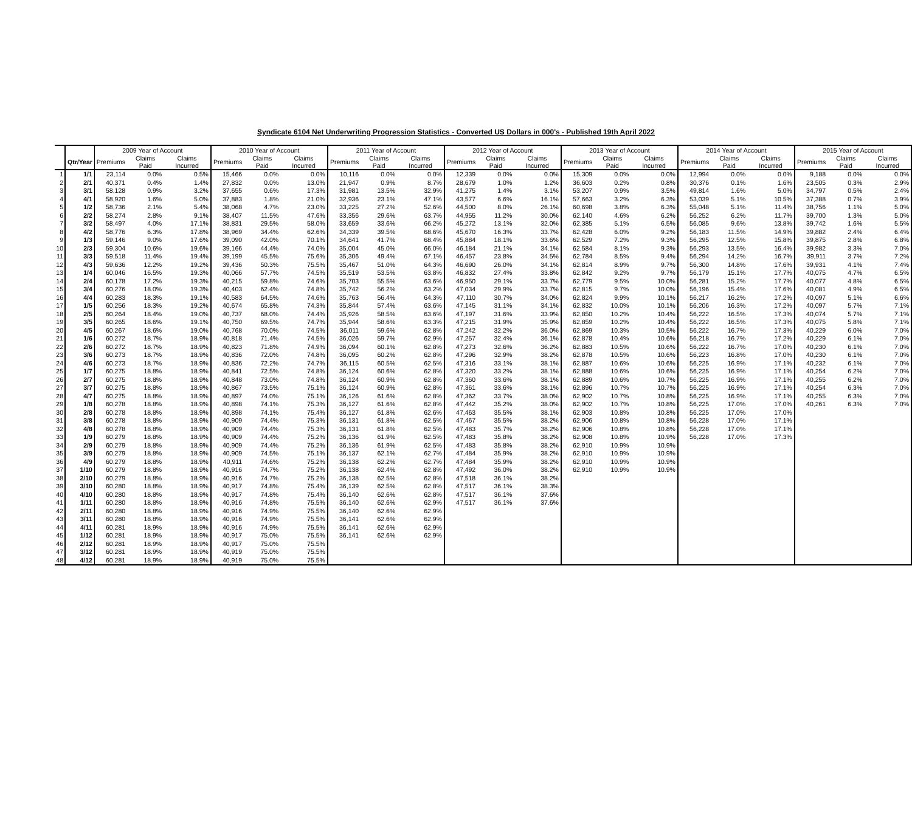Syndicate 6104 Net Underwriting Progression Statistics - Converted US Dollars in 000's - Published 19th April 2022
| | | 2009 Year of Account | | | 2010 Year of Account | | | 2011 Year of Account | | | 2012 Year of Account | | | 2013 Year of Account | | | 2014 Year of Account | | | 2015 Year of Account | | |
| --- | --- | --- | --- | --- | --- | --- | --- | --- | --- | --- | --- | --- | --- | --- | --- | --- | --- | --- | --- | --- | --- | --- |
| | Qtr/Year | Premiums | Claims Paid | Claims Incurred | Premiums | Claims Paid | Claims Incurred | Premiums | Claims Paid | Claims Incurred | Premiums | Claims Paid | Claims Incurred | Premiums | Claims Paid | Claims Incurred | Premiums | Claims Paid | Claims Incurred | Premiums | Claims Paid | Claims Incurred |
| 1 | 1/1 | 23,114 | 0.0% | 0.5% | 15,466 | 0.0% | 0.0% | 10,116 | 0.0% | 0.0% | 12,339 | 0.0% | 0.0% | 15,309 | 0.0% | 0.0% | 12,994 | 0.0% | 0.0% | 9,188 | 0.0% | 0.0% |
| 2 | 2/1 | 40,371 | 0.4% | 1.4% | 27,832 | 0.0% | 13.0% | 21,947 | 0.9% | 8.7% | 28,679 | 1.0% | 1.2% | 36,603 | 0.2% | 0.8% | 30,376 | 0.1% | 1.6% | 23,505 | 0.3% | 2.9% |
| 3 | 3/1 | 58,128 | 0.9% | 3.2% | 37,655 | 0.6% | 17.3% | 31,981 | 13.5% | 32.9% | 41,275 | 1.4% | 3.1% | 53,207 | 0.9% | 3.5% | 49,814 | 1.6% | 5.0% | 34,797 | 0.5% | 2.4% |
| 4 | 4/1 | 58,920 | 1.6% | 5.0% | 37,883 | 1.8% | 21.0% | 32,936 | 23.1% | 47.1% | 43,577 | 6.6% | 16.1% | 57,663 | 3.2% | 6.3% | 53,039 | 5.1% | 10.5% | 37,388 | 0.7% | 3.9% |
| 5 | 1/2 | 58,736 | 2.1% | 5.4% | 38,068 | 4.7% | 23.0% | 33,225 | 27.2% | 52.6% | 44,500 | 8.0% | 26.1% | 60,698 | 3.8% | 6.3% | 55,048 | 5.1% | 11.4% | 38,756 | 1.1% | 5.0% |
| 6 | 2/2 | 58,274 | 2.8% | 9.1% | 38,407 | 11.5% | 47.6% | 33,356 | 29.6% | 63.7% | 44,955 | 11.2% | 30.0% | 62,140 | 4.6% | 6.2% | 56,252 | 6.2% | 11.7% | 39,700 | 1.3% | 5.0% |
| 7 | 3/2 | 58,497 | 4.0% | 17.1% | 38,831 | 29.5% | 58.0% | 33,659 | 33.6% | 66.2% | 45,272 | 13.1% | 32.0% | 62,385 | 5.1% | 6.5% | 56,085 | 9.6% | 13.8% | 39,742 | 1.6% | 5.5% |
| 8 | 4/2 | 58,776 | 6.3% | 17.8% | 38,969 | 34.4% | 62.6% | 34,339 | 39.5% | 68.6% | 45,670 | 16.3% | 33.7% | 62,428 | 6.0% | 9.2% | 56,183 | 11.5% | 14.9% | 39,882 | 2.4% | 6.4% |
| 9 | 1/3 | 59,146 | 9.0% | 17.6% | 39,090 | 42.0% | 70.1% | 34,641 | 41.7% | 68.4% | 45,884 | 18.1% | 33.6% | 62,529 | 7.2% | 9.3% | 56,295 | 12.5% | 15.8% | 39,875 | 2.8% | 6.8% |
| 10 | 2/3 | 59,304 | 10.6% | 19.6% | 39,166 | 44.4% | 74.0% | 35,004 | 45.0% | 66.0% | 46,184 | 21.1% | 34.1% | 62,584 | 8.1% | 9.3% | 56,293 | 13.5% | 16.4% | 39,982 | 3.3% | 7.0% |
| 11 | 3/3 | 59,518 | 11.4% | 19.4% | 39,199 | 45.5% | 75.6% | 35,306 | 49.4% | 67.1% | 46,457 | 23.8% | 34.5% | 62,784 | 8.5% | 9.4% | 56,294 | 14.2% | 16.7% | 39,911 | 3.7% | 7.2% |
| 12 | 4/3 | 59,636 | 12.2% | 19.2% | 39,436 | 50.3% | 75.5% | 35,467 | 51.0% | 64.3% | 46,690 | 26.0% | 34.1% | 62,814 | 8.9% | 9.7% | 56,300 | 14.8% | 17.6% | 39,931 | 4.1% | 7.4% |
| 13 | 1/4 | 60,046 | 16.5% | 19.3% | 40,066 | 57.7% | 74.5% | 35,519 | 53.5% | 63.8% | 46,832 | 27.4% | 33.8% | 62,842 | 9.2% | 9.7% | 56,179 | 15.1% | 17.7% | 40,075 | 4.7% | 6.5% |
| 14 | 2/4 | 60,178 | 17.2% | 19.3% | 40,215 | 59.8% | 74.6% | 35,703 | 55.5% | 63.6% | 46,950 | 29.1% | 33.7% | 62,779 | 9.5% | 10.0% | 56,281 | 15.2% | 17.7% | 40,077 | 4.8% | 6.5% |
| 15 | 3/4 | 60,276 | 18.0% | 19.3% | 40,403 | 62.4% | 74.8% | 35,742 | 56.2% | 63.2% | 47,034 | 29.9% | 33.7% | 62,815 | 9.7% | 10.0% | 56,196 | 15.4% | 17.6% | 40,081 | 4.9% | 6.5% |
| 16 | 4/4 | 60,283 | 18.3% | 19.1% | 40,583 | 64.5% | 74.6% | 35,763 | 56.4% | 64.3% | 47,110 | 30.7% | 34.0% | 62,824 | 9.9% | 10.1% | 56,217 | 16.2% | 17.2% | 40,097 | 5.1% | 6.6% |
| 17 | 1/5 | 60,256 | 18.3% | 19.2% | 40,674 | 65.8% | 74.3% | 35,844 | 57.4% | 63.6% | 47,145 | 31.1% | 34.1% | 62,832 | 10.0% | 10.1% | 56,206 | 16.3% | 17.2% | 40,097 | 5.7% | 7.1% |
| 18 | 2/5 | 60,264 | 18.4% | 19.0% | 40,737 | 68.0% | 74.4% | 35,926 | 58.5% | 63.6% | 47,197 | 31.6% | 33.9% | 62,850 | 10.2% | 10.4% | 56,222 | 16.5% | 17.3% | 40,074 | 5.7% | 7.1% |
| 19 | 3/5 | 60,265 | 18.6% | 19.1% | 40,750 | 69.5% | 74.7% | 35,944 | 58.6% | 63.3% | 47,215 | 31.9% | 35.9% | 62,859 | 10.2% | 10.4% | 56,222 | 16.5% | 17.3% | 40,075 | 5.8% | 7.1% |
| 20 | 4/5 | 60,267 | 18.6% | 19.0% | 40,768 | 70.0% | 74.5% | 36,011 | 59.6% | 62.8% | 47,242 | 32.2% | 36.0% | 62,869 | 10.3% | 10.5% | 56,222 | 16.7% | 17.3% | 40,229 | 6.0% | 7.0% |
| 21 | 1/6 | 60,272 | 18.7% | 18.9% | 40,818 | 71.4% | 74.5% | 36,026 | 59.7% | 62.9% | 47,257 | 32.4% | 36.1% | 62,878 | 10.4% | 10.6% | 56,218 | 16.7% | 17.2% | 40,229 | 6.1% | 7.0% |
| 22 | 2/6 | 60,272 | 18.7% | 18.9% | 40,823 | 71.8% | 74.9% | 36,094 | 60.1% | 62.8% | 47,273 | 32.6% | 36.2% | 62,883 | 10.5% | 10.6% | 56,222 | 16.7% | 17.0% | 40,230 | 6.1% | 7.0% |
| 23 | 3/6 | 60,273 | 18.7% | 18.9% | 40,836 | 72.0% | 74.8% | 36,095 | 60.2% | 62.8% | 47,296 | 32.9% | 38.2% | 62,878 | 10.5% | 10.6% | 56,223 | 16.8% | 17.0% | 40,230 | 6.1% | 7.0% |
| 24 | 4/6 | 60,273 | 18.7% | 18.9% | 40,836 | 72.2% | 74.7% | 36,115 | 60.5% | 62.5% | 47,316 | 33.1% | 38.1% | 62,887 | 10.6% | 10.6% | 56,225 | 16.9% | 17.1% | 40,232 | 6.1% | 7.0% |
| 25 | 1/7 | 60,275 | 18.8% | 18.9% | 40,841 | 72.5% | 74.8% | 36,124 | 60.6% | 62.8% | 47,320 | 33.2% | 38.1% | 62,888 | 10.6% | 10.6% | 56,225 | 16.9% | 17.1% | 40,254 | 6.2% | 7.0% |
| 26 | 2/7 | 60,275 | 18.8% | 18.9% | 40,848 | 73.0% | 74.8% | 36,124 | 60.9% | 62.8% | 47,360 | 33.6% | 38.1% | 62,889 | 10.6% | 10.7% | 56,225 | 16.9% | 17.1% | 40,255 | 6.2% | 7.0% |
| 27 | 3/7 | 60,275 | 18.8% | 18.9% | 40,867 | 73.5% | 75.1% | 36,124 | 60.9% | 62.8% | 47,361 | 33.6% | 38.1% | 62,896 | 10.7% | 10.7% | 56,225 | 16.9% | 17.1% | 40,254 | 6.3% | 7.0% |
| 28 | 4/7 | 60,275 | 18.8% | 18.9% | 40,897 | 74.0% | 75.1% | 36,126 | 61.6% | 62.8% | 47,362 | 33.7% | 38.0% | 62,902 | 10.7% | 10.8% | 56,225 | 16.9% | 17.1% | 40,255 | 6.3% | 7.0% |
| 29 | 1/8 | 60,278 | 18.8% | 18.9% | 40,898 | 74.1% | 75.3% | 36,127 | 61.6% | 62.8% | 47,442 | 35.2% | 38.0% | 62,902 | 10.7% | 10.8% | 56,225 | 17.0% | 17.0% | 40,261 | 6.3% | 7.0% |
| 30 | 2/8 | 60,278 | 18.8% | 18.9% | 40,898 | 74.1% | 75.4% | 36,127 | 61.8% | 62.6% | 47,463 | 35.5% | 38.1% | 62,903 | 10.8% | 10.8% | 56,225 | 17.0% | 17.0% | | | |
| 31 | 3/8 | 60,278 | 18.8% | 18.9% | 40,909 | 74.4% | 75.3% | 36,131 | 61.8% | 62.5% | 47,467 | 35.5% | 38.2% | 62,906 | 10.8% | 10.8% | 56,228 | 17.0% | 17.1% | | | |
| 32 | 4/8 | 60,278 | 18.8% | 18.9% | 40,909 | 74.4% | 75.3% | 36,131 | 61.8% | 62.5% | 47,483 | 35.7% | 38.2% | 62,906 | 10.8% | 10.8% | 56,228 | 17.0% | 17.1% | | | |
| 33 | 1/9 | 60,279 | 18.8% | 18.9% | 40,909 | 74.4% | 75.2% | 36,136 | 61.9% | 62.5% | 47,483 | 35.8% | 38.2% | 62,908 | 10.8% | 10.9% | 56,228 | 17.0% | 17.3% | | | |
| 34 | 2/9 | 60,279 | 18.8% | 18.9% | 40,909 | 74.4% | 75.2% | 36,136 | 61.9% | 62.5% | 47,483 | 35.8% | 38.2% | 62,910 | 10.9% | 10.9% | | | | | | |
| 35 | 3/9 | 60,279 | 18.8% | 18.9% | 40,909 | 74.5% | 75.1% | 36,137 | 62.1% | 62.7% | 47,484 | 35.9% | 38.2% | 62,910 | 10.9% | 10.9% | | | | | | |
| 36 | 4/9 | 60,279 | 18.8% | 18.9% | 40,911 | 74.6% | 75.2% | 36,138 | 62.2% | 62.7% | 47,484 | 35.9% | 38.2% | 62,910 | 10.9% | 10.9% | | | | | | |
| 37 | 1/10 | 60,279 | 18.8% | 18.9% | 40,916 | 74.7% | 75.2% | 36,138 | 62.4% | 62.8% | 47,492 | 36.0% | 38.2% | 62,910 | 10.9% | 10.9% | | | | | | |
| 38 | 2/10 | 60,279 | 18.8% | 18.9% | 40,916 | 74.7% | 75.2% | 36,138 | 62.5% | 62.8% | 47,518 | 36.1% | 38.2% | | | | | | | | | |
| 39 | 3/10 | 60,280 | 18.8% | 18.9% | 40,917 | 74.8% | 75.4% | 36,139 | 62.5% | 62.8% | 47,517 | 36.1% | 38.3% | | | | | | | | | |
| 40 | 4/10 | 60,280 | 18.8% | 18.9% | 40,917 | 74.8% | 75.4% | 36,140 | 62.6% | 62.8% | 47,517 | 36.1% | 37.6% | | | | | | | | | |
| 41 | 1/11 | 60,280 | 18.8% | 18.9% | 40,916 | 74.8% | 75.5% | 36,140 | 62.6% | 62.9% | 47,517 | 36.1% | 37.6% | | | | | | | | | |
| 42 | 2/11 | 60,280 | 18.8% | 18.9% | 40,916 | 74.9% | 75.5% | 36,140 | 62.6% | 62.9% | | | | | | | | | | | | |
| 43 | 3/11 | 60,280 | 18.8% | 18.9% | 40,916 | 74.9% | 75.5% | 36,141 | 62.6% | 62.9% | | | | | | | | | | | | |
| 44 | 4/11 | 60,281 | 18.9% | 18.9% | 40,916 | 74.9% | 75.5% | 36,141 | 62.6% | 62.9% | | | | | | | | | | | | |
| 45 | 1/12 | 60,281 | 18.9% | 18.9% | 40,917 | 75.0% | 75.5% | 36,141 | 62.6% | 62.9% | | | | | | | | | | | | |
| 46 | 2/12 | 60,281 | 18.9% | 18.9% | 40,917 | 75.0% | 75.5% | | | | | | | | | | | | | | | |
| 47 | 3/12 | 60,281 | 18.9% | 18.9% | 40,919 | 75.0% | 75.5% | | | | | | | | | | | | | | | |
| 48 | 4/12 | 60,281 | 18.9% | 18.9% | 40,919 | 75.0% | 75.5% | | | | | | | | | | | | | | | |